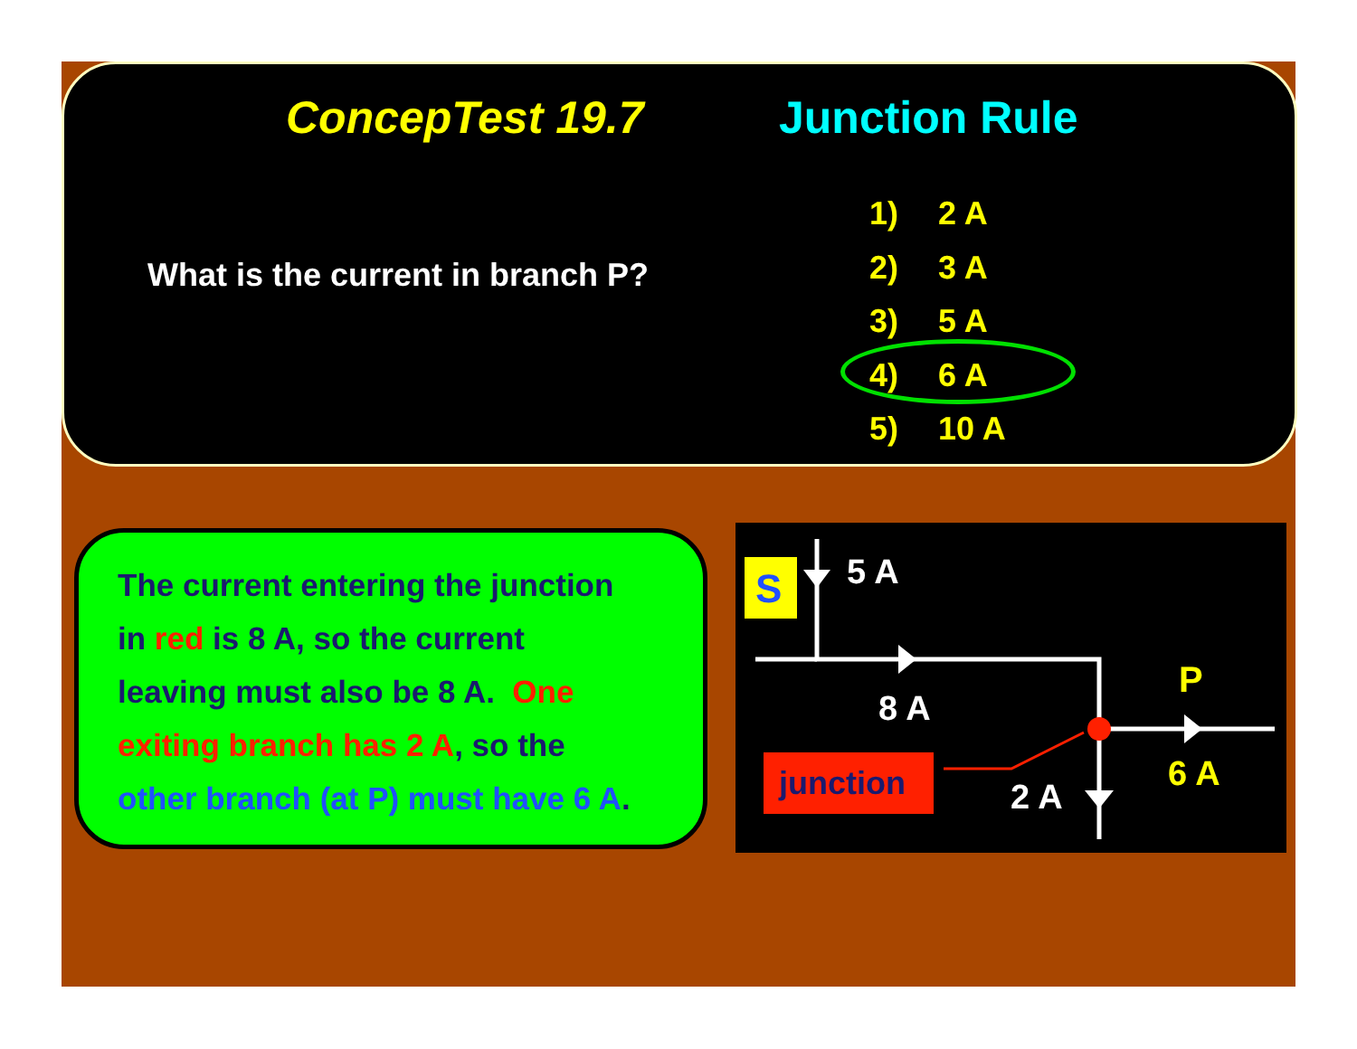ConcepTest 19.7 Junction Rule
What is the current in branch P?
1) 2 A
2) 3 A
3) 5 A
4) 6 A
5) 10 A
The current entering the junction
in red is 8 A, so the current
leaving must also be 8 A. One
exiting branch has 2 A, so the
other branch (at P) must have 6 A.
S
5 A
8 A
P
6 A
2 A
junction